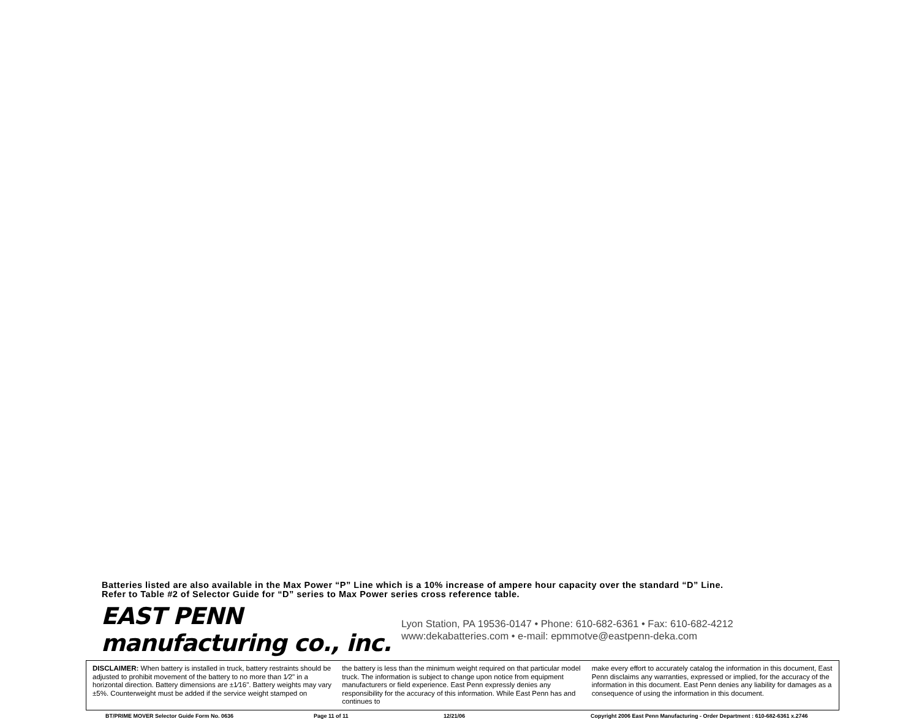Batteries listed are also available in the Max Power “P” Line which is a 10% increase of ampere hour capacity over the standard “D” Line.
Refer to Table #2 of Selector Guide for “D” series to Max Power series cross reference table.
EAST PENN manufacturing co., inc.
Lyon Station, PA 19536-0147 • Phone: 610-682-6361 • Fax: 610-682-4212
www:dekabatteries.com • e-mail: epmmotve@eastpenn-deka.com
DISCLAIMER: When battery is installed in truck, battery restraints should be adjusted to prohibit movement of the battery to no more than 1⁄2" in a horizontal direction. Battery dimensions are ±1⁄16". Battery weights may vary ±5%. Counterweight must be added if the service weight stamped on
the battery is less than the minimum weight required on that particular model truck. The information is subject to change upon notice from equipment manufacturers or field experience. East Penn expressly denies any responsibility for the accuracy of this information. While East Penn has and continues to
make every effort to accurately catalog the information in this document, East Penn disclaims any warranties, expressed or implied, for the accuracy of the information in this document. East Penn denies any liability for damages as a consequence of using the information in this document.
BT/PRIME MOVER Selector Guide Form No. 0636 Page 11 of 11 12/21/06 Copyright 2006 East Penn Manufacturing - Order Department : 610-682-6361 x.2746